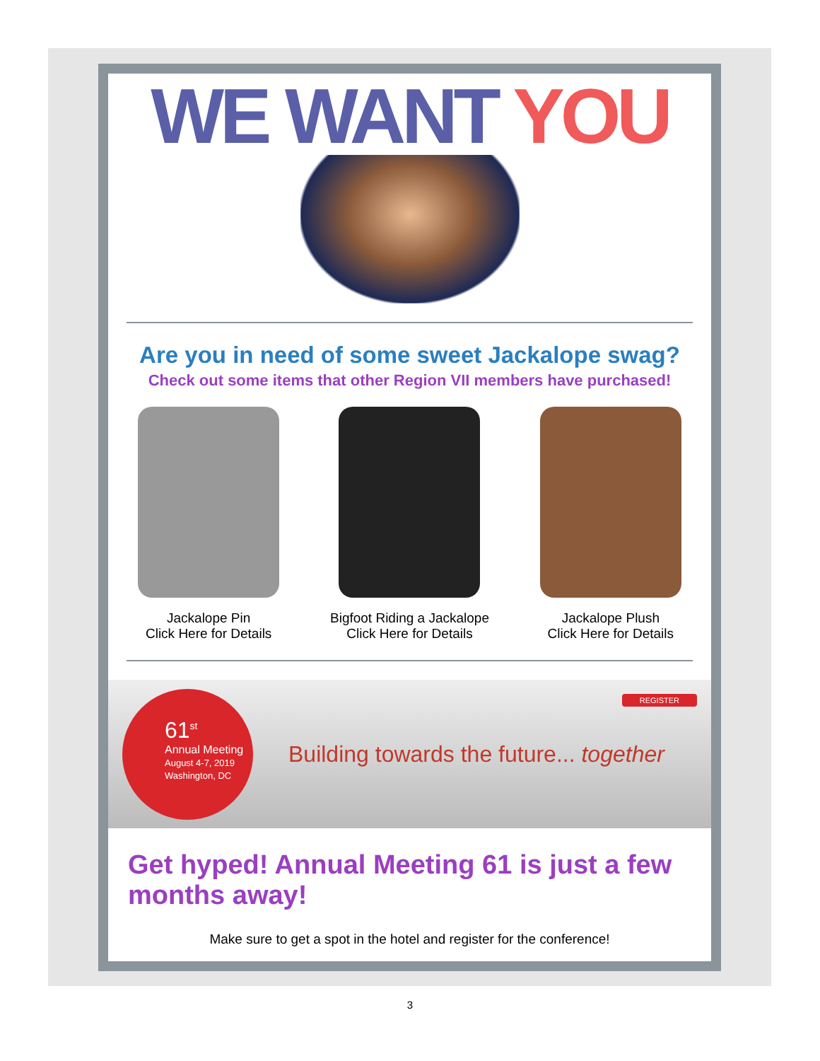WE WANT YOU
Are you in need of some sweet Jackalope swag?
Check out some items that other Region VII members have purchased!
Jackalope Pin
Click Here for Details
Bigfoot Riding a Jackalope
Click Here for Details
Jackalope Plush
Click Here for Details
61<sup>st</sup>
Annual Meeting
August 4-7, 2019
Washington, DC
Building towards the future... together
REGISTER
Get hyped! Annual Meeting 61 is just a few months away!
Make sure to get a spot in the hotel and register for the conference!
3